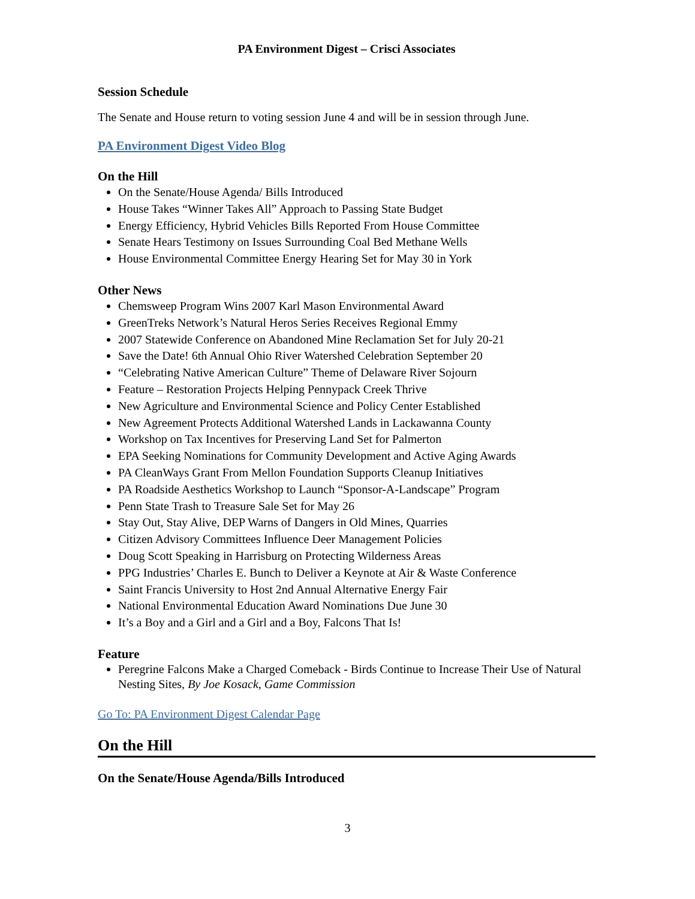PA Environment Digest – Crisci Associates
Session Schedule
The Senate and House return to voting session June 4 and will be in session through June.
PA Environment Digest Video Blog
On the Hill
On the Senate/House Agenda/ Bills Introduced
House Takes “Winner Takes All” Approach to Passing State Budget
Energy Efficiency, Hybrid Vehicles Bills Reported From House Committee
Senate Hears Testimony on Issues Surrounding Coal Bed Methane Wells
House Environmental Committee Energy Hearing Set for May 30 in York
Other News
Chemsweep Program Wins 2007 Karl Mason Environmental Award
GreenTreks Network’s Natural Heros Series Receives Regional Emmy
2007 Statewide Conference on Abandoned Mine Reclamation Set for July 20-21
Save the Date! 6th Annual Ohio River Watershed Celebration September 20
“Celebrating Native American Culture” Theme of Delaware River Sojourn
Feature – Restoration Projects Helping Pennypack Creek Thrive
New Agriculture and Environmental Science and Policy Center Established
New Agreement Protects Additional Watershed Lands in Lackawanna County
Workshop on Tax Incentives for Preserving Land Set for Palmerton
EPA Seeking Nominations for Community Development and Active Aging Awards
PA CleanWays Grant From Mellon Foundation Supports Cleanup Initiatives
PA Roadside Aesthetics Workshop to Launch “Sponsor-A-Landscape” Program
Penn State Trash to Treasure Sale Set for May 26
Stay Out, Stay Alive, DEP Warns of Dangers in Old Mines, Quarries
Citizen Advisory Committees Influence Deer Management Policies
Doug Scott Speaking in Harrisburg on Protecting Wilderness Areas
PPG Industries’ Charles E. Bunch to Deliver a Keynote at Air & Waste Conference
Saint Francis University to Host 2nd Annual Alternative Energy Fair
National Environmental Education Award Nominations Due June 30
It’s a Boy and a Girl and a Girl and a Boy, Falcons That Is!
Feature
Peregrine Falcons Make a Charged Comeback - Birds Continue to Increase Their Use of Natural Nesting Sites, By Joe Kosack, Game Commission
Go To: PA Environment Digest Calendar Page
On the Hill
On the Senate/House Agenda/Bills Introduced
3